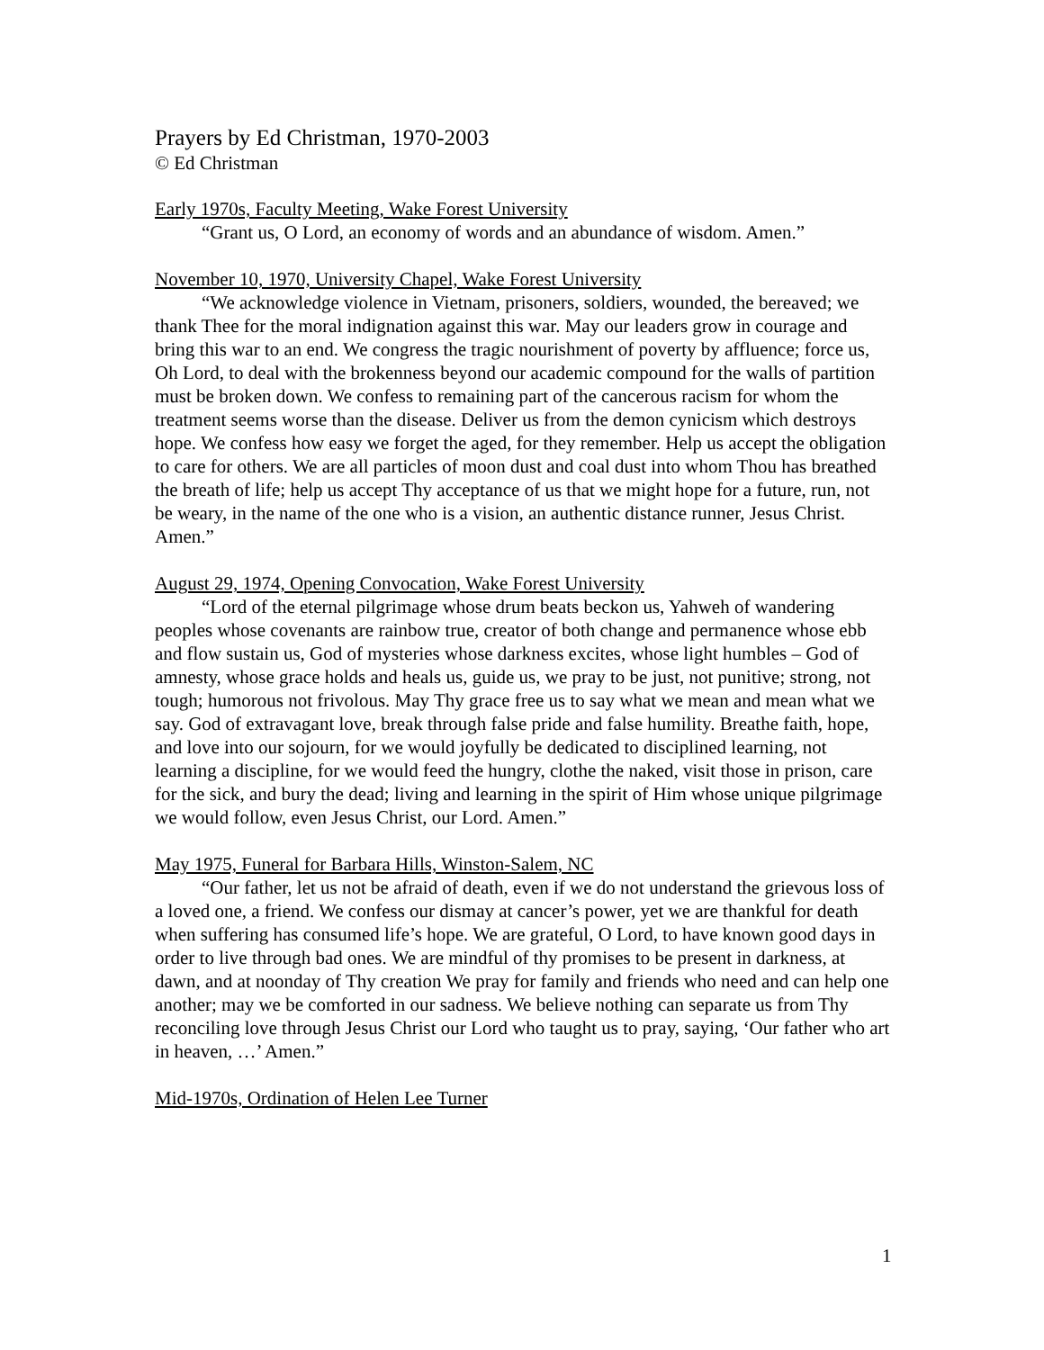Prayers by Ed Christman, 1970-2003
© Ed Christman
Early 1970s, Faculty Meeting, Wake Forest University
“Grant us, O Lord, an economy of words and an abundance of wisdom. Amen.”
November 10, 1970, University Chapel, Wake Forest University
“We acknowledge violence in Vietnam, prisoners, soldiers, wounded, the bereaved; we thank Thee for the moral indignation against this war. May our leaders grow in courage and bring this war to an end. We congress the tragic nourishment of poverty by affluence; force us, Oh Lord, to deal with the brokenness beyond our academic compound for the walls of partition must be broken down. We confess to remaining part of the cancerous racism for whom the treatment seems worse than the disease. Deliver us from the demon cynicism which destroys hope. We confess how easy we forget the aged, for they remember. Help us accept the obligation to care for others. We are all particles of moon dust and coal dust into whom Thou has breathed the breath of life; help us accept Thy acceptance of us that we might hope for a future, run, not be weary, in the name of the one who is a vision, an authentic distance runner, Jesus Christ. Amen.”
August 29, 1974, Opening Convocation, Wake Forest University
“Lord of the eternal pilgrimage whose drum beats beckon us, Yahweh of wandering peoples whose covenants are rainbow true, creator of both change and permanence whose ebb and flow sustain us, God of mysteries whose darkness excites, whose light humbles – God of amnesty, whose grace holds and heals us, guide us, we pray to be just, not punitive; strong, not tough; humorous not frivolous. May Thy grace free us to say what we mean and mean what we say. God of extravagant love, break through false pride and false humility. Breathe faith, hope, and love into our sojourn, for we would joyfully be dedicated to disciplined learning, not learning a discipline, for we would feed the hungry, clothe the naked, visit those in prison, care for the sick, and bury the dead; living and learning in the spirit of Him whose unique pilgrimage we would follow, even Jesus Christ, our Lord. Amen.”
May 1975, Funeral for Barbara Hills, Winston-Salem, NC
“Our father, let us not be afraid of death, even if we do not understand the grievous loss of a loved one, a friend. We confess our dismay at cancer’s power, yet we are thankful for death when suffering has consumed life’s hope. We are grateful, O Lord, to have known good days in order to live through bad ones. We are mindful of thy promises to be present in darkness, at dawn, and at noonday of Thy creation We pray for family and friends who need and can help one another; may we be comforted in our sadness. We believe nothing can separate us from Thy reconciling love through Jesus Christ our Lord who taught us to pray, saying, ‘Our father who art in heaven, …’ Amen.”
Mid-1970s, Ordination of Helen Lee Turner
1